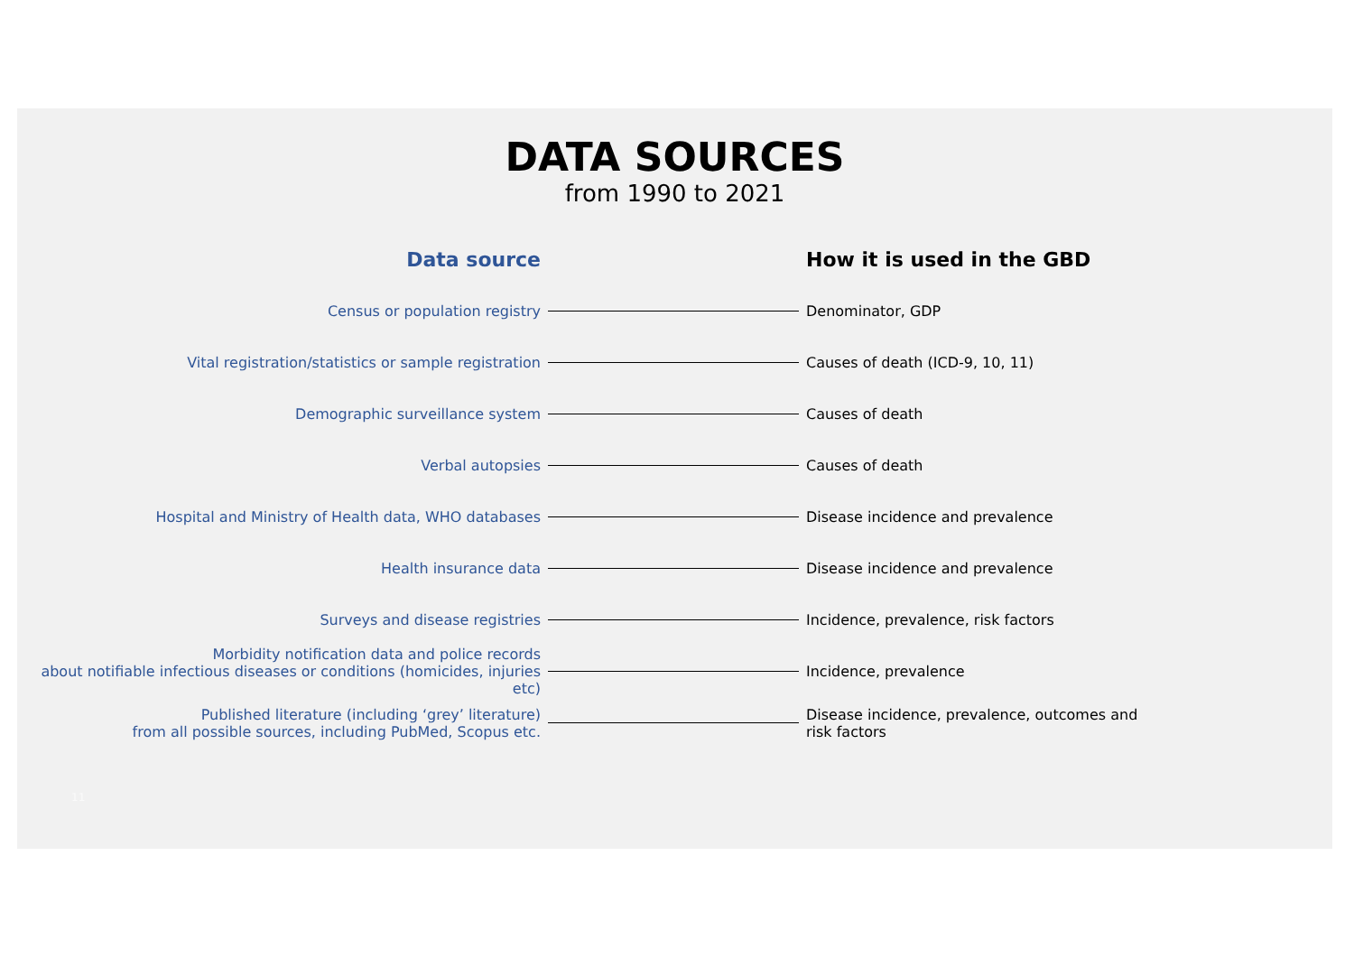DATA SOURCES
from 1990 to 2021
| Data source | | How it is used in the GBD |
| --- | --- | --- |
| Census or population registry | | Denominator, GDP |
| Vital registration/statistics or sample registration | | Causes of death (ICD-9, 10, 11) |
| Demographic surveillance system | | Causes of death |
| Verbal autopsies | | Causes of death |
| Hospital and Ministry of Health data, WHO databases | | Disease incidence and prevalence |
| Health insurance data | | Disease incidence and prevalence |
| Surveys and disease registries | | Incidence, prevalence, risk factors |
| Morbidity notification data and police records about notifiable infectious diseases or conditions (homicides, injuries etc) | | Incidence, prevalence |
| Published literature (including ‘grey’ literature) from all possible sources, including PubMed, Scopus etc. | | Disease incidence, prevalence, outcomes and risk factors |
11